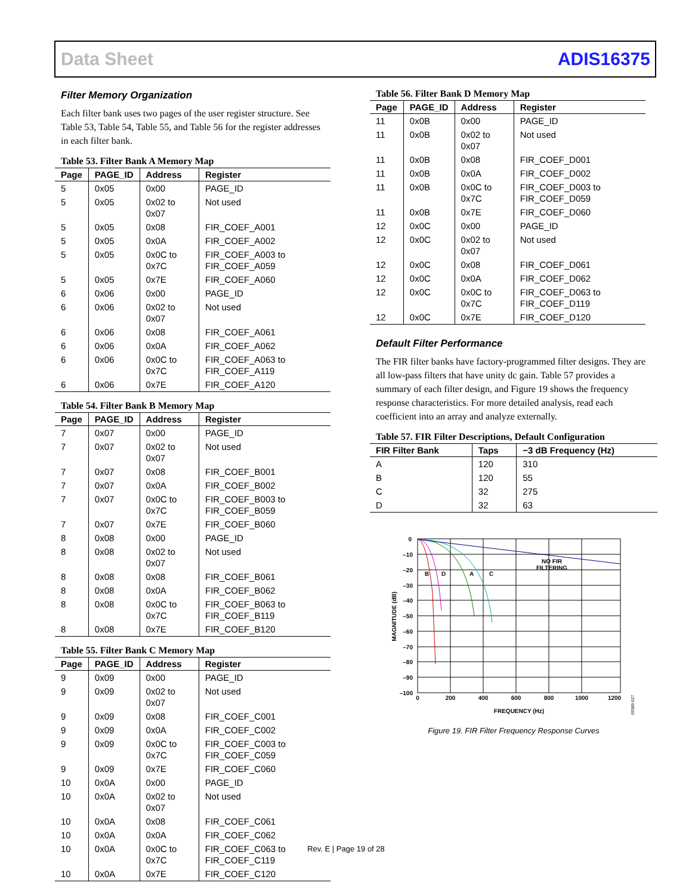Data Sheet ADIS16375
Filter Memory Organization
Each filter bank uses two pages of the user register structure. See Table 53, Table 54, Table 55, and Table 56 for the register addresses in each filter bank.
Table 53. Filter Bank A Memory Map
| Page | PAGE_ID | Address | Register |
| --- | --- | --- | --- |
| 5 | 0x05 | 0x00 | PAGE_ID |
| 5 | 0x05 | 0x02 to 0x07 | Not used |
| 5 | 0x05 | 0x08 | FIR_COEF_A001 |
| 5 | 0x05 | 0x0A | FIR_COEF_A002 |
| 5 | 0x05 | 0x0C to 0x7C | FIR_COEF_A003 to FIR_COEF_A059 |
| 5 | 0x05 | 0x7E | FIR_COEF_A060 |
| 6 | 0x06 | 0x00 | PAGE_ID |
| 6 | 0x06 | 0x02 to 0x07 | Not used |
| 6 | 0x06 | 0x08 | FIR_COEF_A061 |
| 6 | 0x06 | 0x0A | FIR_COEF_A062 |
| 6 | 0x06 | 0x0C to 0x7C | FIR_COEF_A063 to FIR_COEF_A119 |
| 6 | 0x06 | 0x7E | FIR_COEF_A120 |
Table 54. Filter Bank B Memory Map
| Page | PAGE_ID | Address | Register |
| --- | --- | --- | --- |
| 7 | 0x07 | 0x00 | PAGE_ID |
| 7 | 0x07 | 0x02 to 0x07 | Not used |
| 7 | 0x07 | 0x08 | FIR_COEF_B001 |
| 7 | 0x07 | 0x0A | FIR_COEF_B002 |
| 7 | 0x07 | 0x0C to 0x7C | FIR_COEF_B003 to FIR_COEF_B059 |
| 7 | 0x07 | 0x7E | FIR_COEF_B060 |
| 8 | 0x08 | 0x00 | PAGE_ID |
| 8 | 0x08 | 0x02 to 0x07 | Not used |
| 8 | 0x08 | 0x08 | FIR_COEF_B061 |
| 8 | 0x08 | 0x0A | FIR_COEF_B062 |
| 8 | 0x08 | 0x0C to 0x7C | FIR_COEF_B063 to FIR_COEF_B119 |
| 8 | 0x08 | 0x7E | FIR_COEF_B120 |
Table 55. Filter Bank C Memory Map
| Page | PAGE_ID | Address | Register |
| --- | --- | --- | --- |
| 9 | 0x09 | 0x00 | PAGE_ID |
| 9 | 0x09 | 0x02 to 0x07 | Not used |
| 9 | 0x09 | 0x08 | FIR_COEF_C001 |
| 9 | 0x09 | 0x0A | FIR_COEF_C002 |
| 9 | 0x09 | 0x0C to 0x7C | FIR_COEF_C003 to FIR_COEF_C059 |
| 9 | 0x09 | 0x7E | FIR_COEF_C060 |
| 10 | 0x0A | 0x00 | PAGE_ID |
| 10 | 0x0A | 0x02 to 0x07 | Not used |
| 10 | 0x0A | 0x08 | FIR_COEF_C061 |
| 10 | 0x0A | 0x0A | FIR_COEF_C062 |
| 10 | 0x0A | 0x0C to 0x7C | FIR_COEF_C063 to FIR_COEF_C119 |
| 10 | 0x0A | 0x7E | FIR_COEF_C120 |
Table 56. Filter Bank D Memory Map
| Page | PAGE_ID | Address | Register |
| --- | --- | --- | --- |
| 11 | 0x0B | 0x00 | PAGE_ID |
| 11 | 0x0B | 0x02 to 0x07 | Not used |
| 11 | 0x0B | 0x08 | FIR_COEF_D001 |
| 11 | 0x0B | 0x0A | FIR_COEF_D002 |
| 11 | 0x0B | 0x0C to 0x7C | FIR_COEF_D003 to FIR_COEF_D059 |
| 11 | 0x0B | 0x7E | FIR_COEF_D060 |
| 12 | 0x0C | 0x00 | PAGE_ID |
| 12 | 0x0C | 0x02 to 0x07 | Not used |
| 12 | 0x0C | 0x08 | FIR_COEF_D061 |
| 12 | 0x0C | 0x0A | FIR_COEF_D062 |
| 12 | 0x0C | 0x0C to 0x7C | FIR_COEF_D063 to FIR_COEF_D119 |
| 12 | 0x0C | 0x7E | FIR_COEF_D120 |
Default Filter Performance
The FIR filter banks have factory-programmed filter designs. They are all low-pass filters that have unity dc gain. Table 57 provides a summary of each filter design, and Figure 19 shows the frequency response characteristics. For more detailed analysis, read each coefficient into an array and analyze externally.
Table 57. FIR Filter Descriptions, Default Configuration
| FIR Filter Bank | Taps | −3 dB Frequency (Hz) |
| --- | --- | --- |
| A | 120 | 310 |
| B | 120 | 55 |
| C | 32 | 275 |
| D | 32 | 63 |
0
–10
–20
–30
–40
–50
–60
–70
–80
–90
–100
0
200
400
600
800
1000
1200
FREQUENCY (Hz)
MAGNITUDE (dB)
B
D
A
C
NO FIR
FILTERING
09389-027
Figure 19. FIR Filter Frequency Response Curves
Rev. E | Page 19 of 28